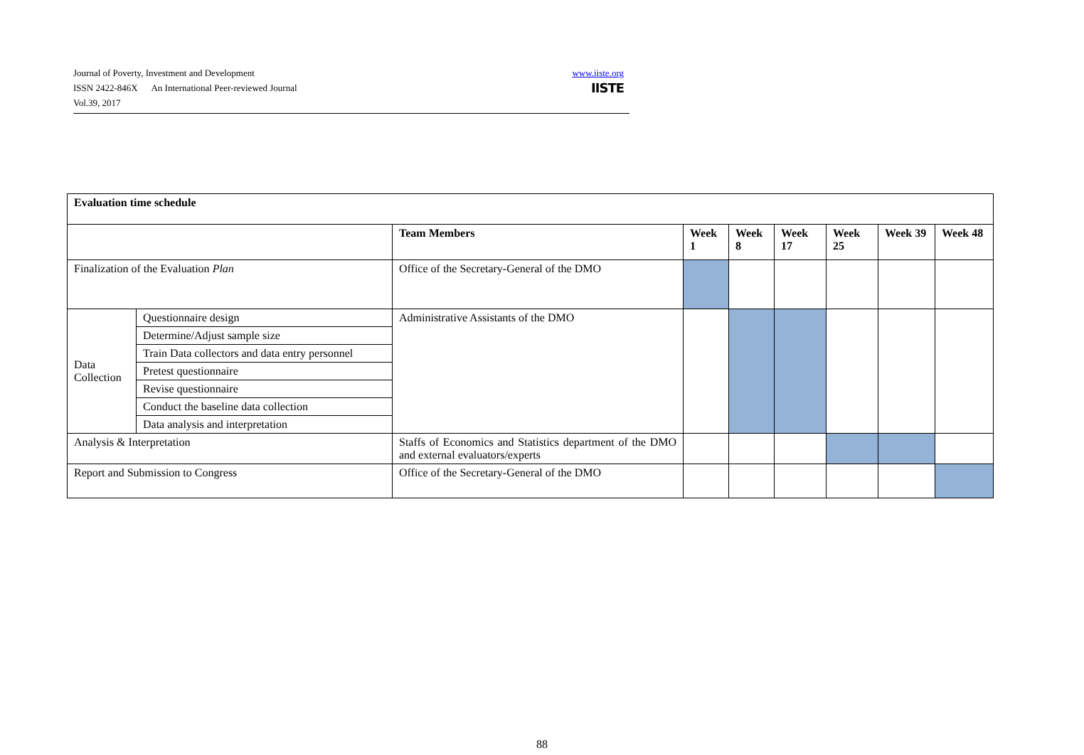Journal of Poverty, Investment and Development
ISSN 2422-846X An International Peer-reviewed Journal
Vol.39, 2017
www.iiste.org
IISTE
| Evaluation time schedule | | | | | | | | |
| --- | --- | --- | --- | --- | --- | --- | --- | --- |
| | | Team Members | Week 1 | Week 8 | Week 17 | Week 25 | Week 39 | Week 48 |
| Finalization of the Evaluation Plan | | Office of the Secretary-General of the DMO | | | | | | |
| Data Collection | Questionnaire design | Administrative Assistants of the DMO | | | | | | |
| | Determine/Adjust sample size | | | | | | | |
| | Train Data collectors and data entry personnel | | | | | | | |
| | Pretest questionnaire | | | | | | | |
| | Revise questionnaire | | | | | | | |
| | Conduct the baseline data collection | | | | | | | |
| | Data analysis and interpretation | | | | | | | |
| Analysis & Interpretation | | Staffs of Economics and Statistics department of the DMO and external evaluators/experts | | | | | | |
| Report and Submission to Congress | | Office of the Secretary-General of the DMO | | | | | | |
88